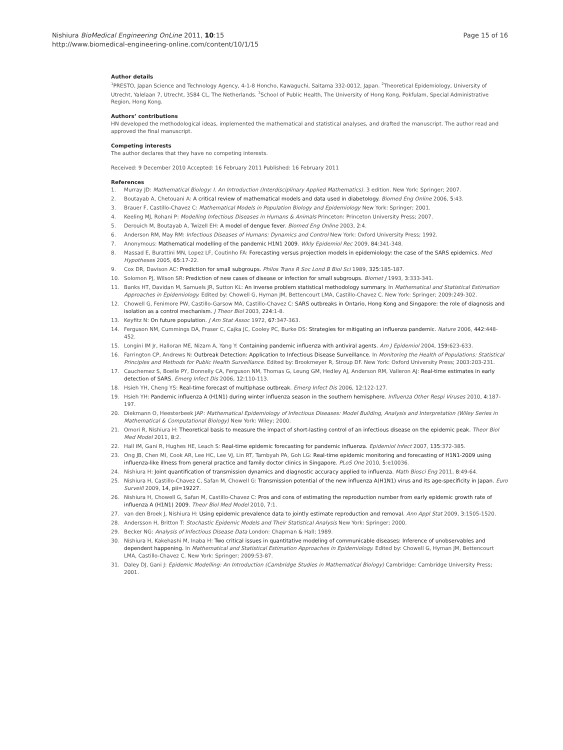Page 15 of 16 Nishiura BioMedical Engineering OnLine 2011, 10:15
http://www.biomedical-engineering-online.com/content/10/1/15
Author details
<sup>1</sup> PRESTO, Japan Science and Technology Agency, 4-1-8 Honcho, Kawaguchi, Saitama 332-0012, Japan. <sup>2</sup>Theoretical Epidemiology, University of Utrecht, Yalelaan 7, Utrecht, 3584 CL, The Netherlands. <sup>3</sup>School of Public Health, The University of Hong Kong, Pokfulam, Special Administrative Region, Hong Kong.
Authors’ contributions
HN developed the methodological ideas, implemented the mathematical and statistical analyses, and drafted the manuscript. The author read and approved the final manuscript.
Competing interests
The author declares that they have no competing interests.
Received: 9 December 2010 Accepted: 16 February 2011 Published: 16 February 2011
References
1. Murray JD: Mathematical Biology: I. An Introduction (Interdisciplinary Applied Mathematics). 3 edition. New York: Springer; 2007.
2. Boutayab A, Chetouani A: A critical review of mathematical models and data used in diabetology. Biomed Eng Online 2006, 5:43.
3. Brauer F, Castillo-Chavez C: Mathematical Models in Population Biology and Epidemiology New York: Springer; 2001.
4. Keeling MJ, Rohani P: Modelling Infectious Diseases in Humans & Animals Princeton: Princeton University Press; 2007.
5. Derouich M, Boutayab A, Twizell EH: A model of dengue fever. Biomed Eng Online 2003, 2:4.
6. Anderson RM, May RM: Infectious Diseases of Humans: Dynamics and Control New York: Oxford University Press; 1992.
7. Anonymous: Mathematical modelling of the pandemic H1N1 2009. Wkly Epidemiol Rec 2009, 84:341-348.
8. Massad E, Burattini MN, Lopez LF, Coutinho FA: Forecasting versus projection models in epidemiology: the case of the SARS epidemics. Med Hypotheses 2005, 65:17-22.
9. Cox DR, Davison AC: Prediction for small subgroups. Philos Trans R Soc Lond B Biol Sci 1989, 325:185-187.
10. Solomon PJ, Wilson SR: Prediction of new cases of disease or infection for small subgroups. Biomet J 1993, 3:333-341.
11. Banks HT, Davidan M, Samuels JR, Sutton KL: An inverse problem statistical methodology summary. In Mathematical and Statistical Estimation Approaches in Epidemiology. Edited by: Chowell G, Hyman JM, Bettencourt LMA, Castillo-Chavez C. New York: Springer; 2009:249-302.
12. Chowell G, Fenimore PW, Castillo-Garsow MA, Castillo-Chavez C: SARS outbreaks in Ontario, Hong Kong and Singapore: the role of diagnosis and isolation as a control mechanism. J Theor Biol 2003, 224:1-8.
13. Keyfitz N: On future population. J Am Stat Assoc 1972, 67:347-363.
14. Ferguson NM, Cummings DA, Fraser C, Cajka JC, Cooley PC, Burke DS: Strategies for mitigating an influenza pandemic. Nature 2006, 442:448-452.
15. Longini IM Jr, Halloran ME, Nizam A, Yang Y: Containing pandemic influenza with antiviral agents. Am J Epidemiol 2004, 159:623-633.
16. Farrington CP, Andrews N: Outbreak Detection: Application to Infectious Disease Surveillance. In Monitoring the Health of Populations: Statistical Principles and Methods for Public Health Surveillance. Edited by: Brookmeyer R, Stroup DF. New York: Oxford University Press; 2003:203-231.
17. Cauchemez S, Boelle PY, Donnelly CA, Ferguson NM, Thomas G, Leung GM, Hedley AJ, Anderson RM, Valleron AJ: Real-time estimates in early detection of SARS. Emerg Infect Dis 2006, 12:110-113.
18. Hsieh YH, Cheng YS: Real-time forecast of multiphase outbreak. Emerg Infect Dis 2006, 12:122-127.
19. Hsieh YH: Pandemic influenza A (H1N1) during winter influenza season in the southern hemisphere. Influenza Other Respi Viruses 2010, 4:187-197.
20. Diekmann O, Heesterbeek JAP: Mathematical Epidemiology of Infectious Diseases: Model Building, Analysis and Interpretation (Wiley Series in Mathematical & Computational Biology) New York: Wiley; 2000.
21. Omori R, Nishiura H: Theoretical basis to measure the impact of short-lasting control of an infectious disease on the epidemic peak. Theor Biol Med Model 2011, 8:2.
22. Hall IM, Gani R, Hughes HE, Leach S: Real-time epidemic forecasting for pandemic influenza. Epidemiol Infect 2007, 135:372-385.
23. Ong JB, Chen MI, Cook AR, Lee HC, Lee VJ, Lin RT, Tambyah PA, Goh LG: Real-time epidemic monitoring and forecasting of H1N1-2009 using influenza-like illness from general practice and family doctor clinics in Singapore. PLoS One 2010, 5:e10036.
24. Nishiura H: Joint quantification of transmission dynamics and diagnostic accuracy applied to influenza. Math Biosci Eng 2011, 8:49-64.
25. Nishiura H, Castillo-Chavez C, Safan M, Chowell G: Transmission potential of the new influenza A(H1N1) virus and its age-specificity in Japan. Euro Surveill 2009, 14, pii=19227.
26. Nishiura H, Chowell G, Safan M, Castillo-Chavez C: Pros and cons of estimating the reproduction number from early epidemic growth rate of influenza A (H1N1) 2009. Theor Biol Med Model 2010, 7:1.
27. van den Broek J, Nishiura H: Using epidemic prevalence data to jointly estimate reproduction and removal. Ann Appl Stat 2009, 3:1505-1520.
28. Andersson H, Britton T: Stochastic Epidemic Models and Their Statistical Analysis New York: Springer; 2000.
29. Becker NG: Analysis of Infectious Disease Data London: Chapman & Hall; 1989.
30. Nishiura H, Kakehashi M, Inaba H: Two critical issues in quantitative modeling of communicable diseases: Inference of unobservables and dependent happening. In Mathematical and Statistical Estimation Approaches in Epidemiology. Edited by: Chowell G, Hyman JM, Bettencourt LMA, Castillo-Chavez C. New York: Springer; 2009:53-87.
31. Daley DJ, Gani J: Epidemic Modelling: An Introduction (Cambridge Studies in Mathematical Biology) Cambridge: Cambridge University Press; 2001.